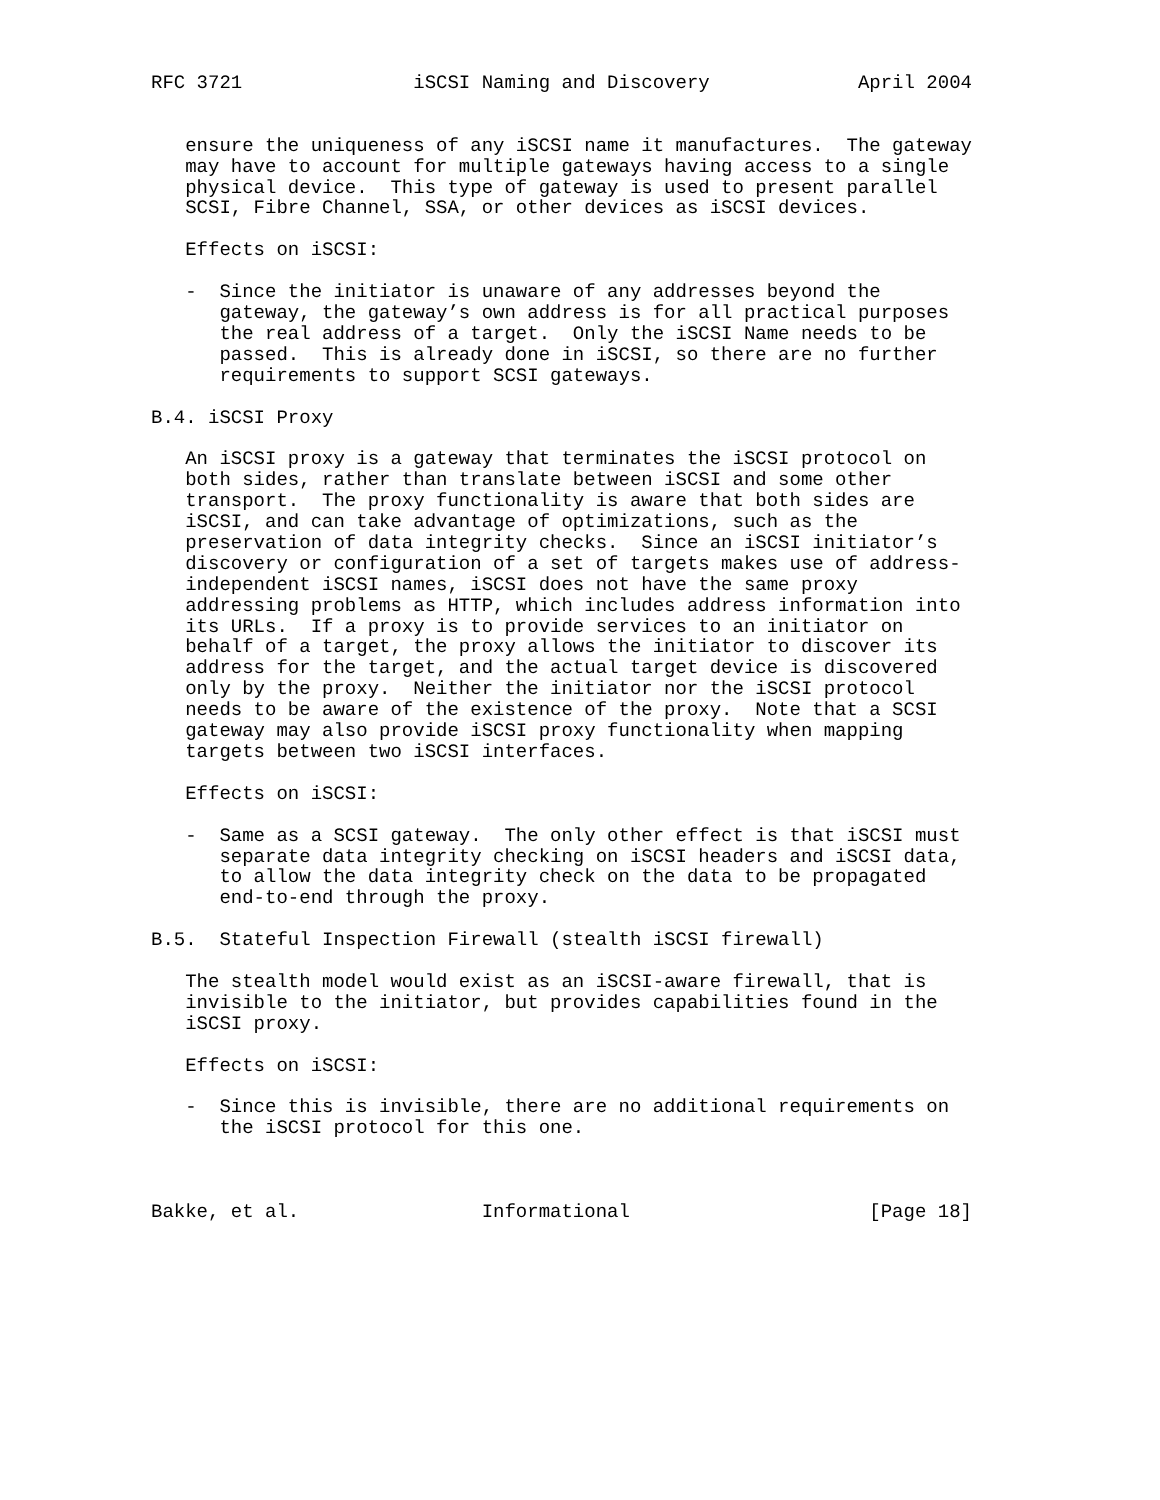RFC 3721               iSCSI Naming and Discovery             April 2004


   ensure the uniqueness of any iSCSI name it manufactures.  The gateway
   may have to account for multiple gateways having access to a single
   physical device.  This type of gateway is used to present parallel
   SCSI, Fibre Channel, SSA, or other devices as iSCSI devices.

   Effects on iSCSI:

   -  Since the initiator is unaware of any addresses beyond the
      gateway, the gateway’s own address is for all practical purposes
      the real address of a target.  Only the iSCSI Name needs to be
      passed.  This is already done in iSCSI, so there are no further
      requirements to support SCSI gateways.

B.4. iSCSI Proxy

   An iSCSI proxy is a gateway that terminates the iSCSI protocol on
   both sides, rather than translate between iSCSI and some other
   transport.  The proxy functionality is aware that both sides are
   iSCSI, and can take advantage of optimizations, such as the
   preservation of data integrity checks.  Since an iSCSI initiator’s
   discovery or configuration of a set of targets makes use of address-
   independent iSCSI names, iSCSI does not have the same proxy
   addressing problems as HTTP, which includes address information into
   its URLs.  If a proxy is to provide services to an initiator on
   behalf of a target, the proxy allows the initiator to discover its
   address for the target, and the actual target device is discovered
   only by the proxy.  Neither the initiator nor the iSCSI protocol
   needs to be aware of the existence of the proxy.  Note that a SCSI
   gateway may also provide iSCSI proxy functionality when mapping
   targets between two iSCSI interfaces.

   Effects on iSCSI:

   -  Same as a SCSI gateway.  The only other effect is that iSCSI must
      separate data integrity checking on iSCSI headers and iSCSI data,
      to allow the data integrity check on the data to be propagated
      end-to-end through the proxy.

B.5.  Stateful Inspection Firewall (stealth iSCSI firewall)

   The stealth model would exist as an iSCSI-aware firewall, that is
   invisible to the initiator, but provides capabilities found in the
   iSCSI proxy.

   Effects on iSCSI:

   -  Since this is invisible, there are no additional requirements on
      the iSCSI protocol for this one.



Bakke, et al.                Informational                     [Page 18]